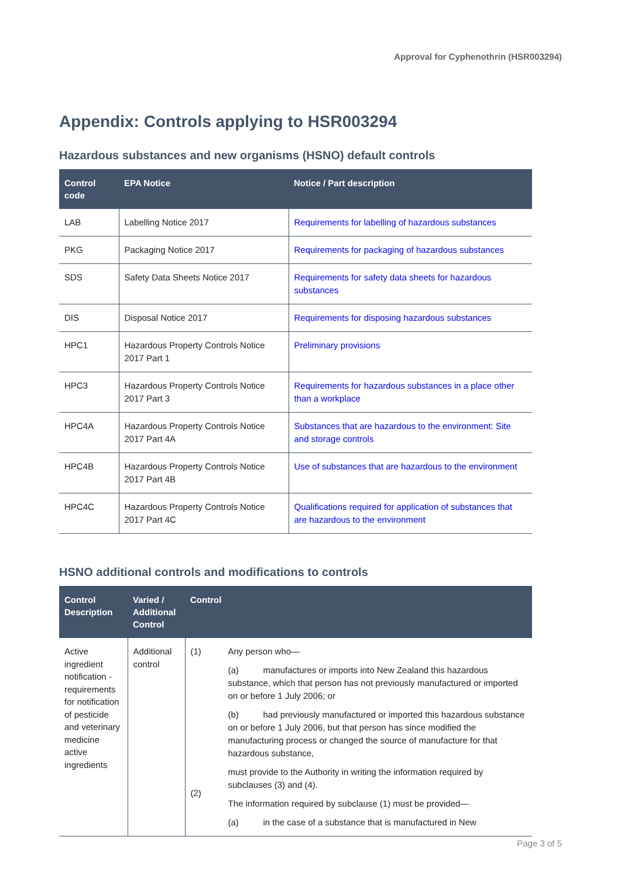Approval for Cyphenothrin (HSR003294)
Appendix: Controls applying to HSR003294
Hazardous substances and new organisms (HSNO) default controls
| Control code | EPA Notice | Notice / Part description |
| --- | --- | --- |
| LAB | Labelling Notice 2017 | Requirements for labelling of hazardous substances |
| PKG | Packaging Notice 2017 | Requirements for packaging of hazardous substances |
| SDS | Safety Data Sheets Notice 2017 | Requirements for safety data sheets for hazardous substances |
| DIS | Disposal Notice 2017 | Requirements for disposing hazardous substances |
| HPC1 | Hazardous Property Controls Notice 2017 Part 1 | Preliminary provisions |
| HPC3 | Hazardous Property Controls Notice 2017 Part 3 | Requirements for hazardous substances in a place other than a workplace |
| HPC4A | Hazardous Property Controls Notice 2017 Part 4A | Substances that are hazardous to the environment: Site and storage controls |
| HPC4B | Hazardous Property Controls Notice 2017 Part 4B | Use of substances that are hazardous to the environment |
| HPC4C | Hazardous Property Controls Notice 2017 Part 4C | Qualifications required for application of substances that are hazardous to the environment |
HSNO additional controls and modifications to controls
| Control Description | Varied / Additional Control | Control | |
| --- | --- | --- | --- |
| Active ingredient notification - requirements for notification of pesticide and veterinary medicine active ingredients | Additional control | (1) (2) | Any person who— (a) manufactures or imports into New Zealand this hazardous substance, which that person has not previously manufactured or imported on or before 1 July 2006; or (b) had previously manufactured or imported this hazardous substance on or before 1 July 2006, but that person has since modified the manufacturing process or changed the source of manufacture for that hazardous substance, must provide to the Authority in writing the information required by subclauses (3) and (4). The information required by subclause (1) must be provided— (a) in the case of a substance that is manufactured in New |
Page 3 of 5